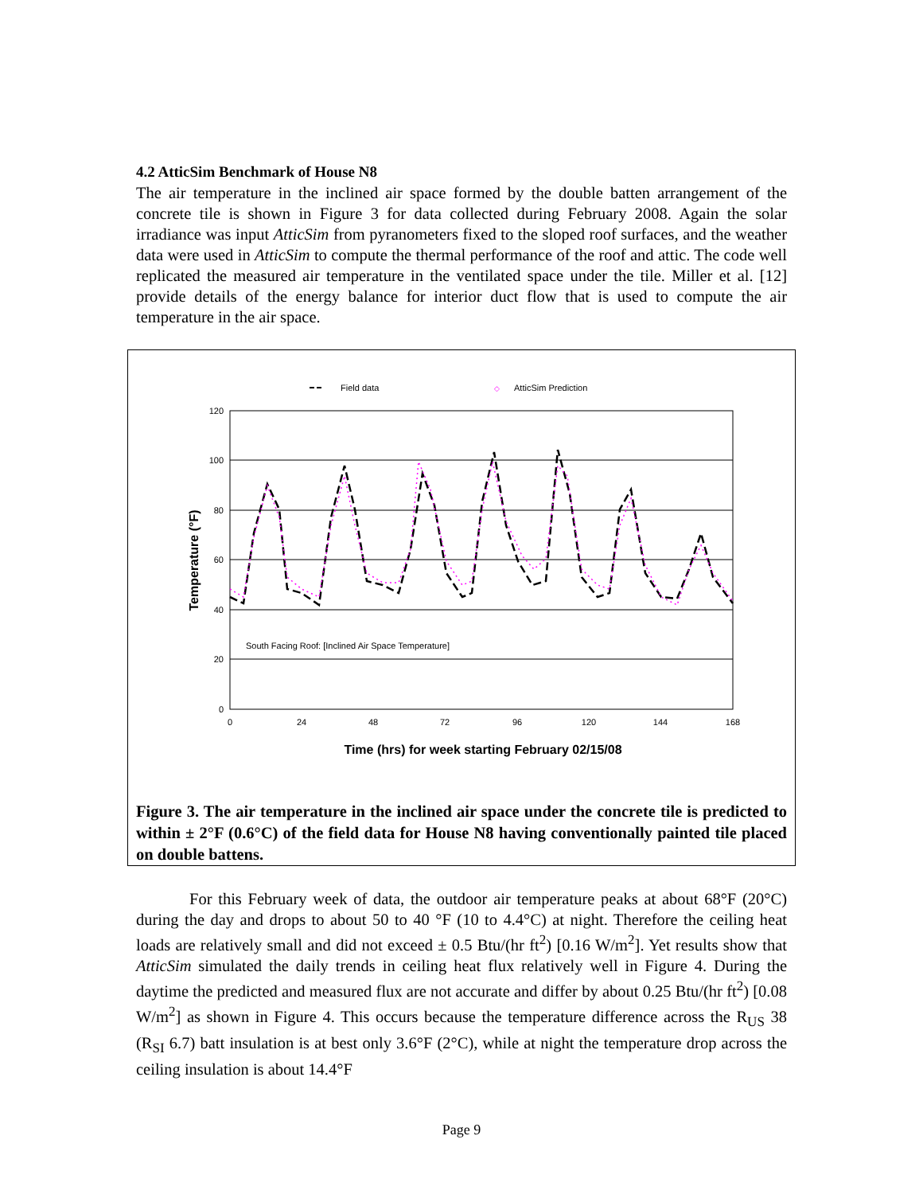4.2 AtticSim Benchmark of House N8
The air temperature in the inclined air space formed by the double batten arrangement of the concrete tile is shown in Figure 3 for data collected during February 2008. Again the solar irradiance was input AtticSim from pyranometers fixed to the sloped roof surfaces, and the weather data were used in AtticSim to compute the thermal performance of the roof and attic. The code well replicated the measured air temperature in the ventilated space under the tile. Miller et al. [12] provide details of the energy balance for interior duct flow that is used to compute the air temperature in the air space.
Field data
◇
AtticSim Prediction
120
100
80
60
40
20
0
0
24
48
72
96
120
144
168
South Facing Roof: [Inclined Air Space Temperature]
Time (hrs) for week starting February 02/15/08
Temperature (°F)
Figure 3. The air temperature in the inclined air space under the concrete tile is predicted to within ± 2°F (0.6°C) of the field data for House N8 having conventionally painted tile placed on double battens.
For this February week of data, the outdoor air temperature peaks at about 68°F (20°C) during the day and drops to about 50 to 40 °F (10 to 4.4°C) at night. Therefore the ceiling heat loads are relatively small and did not exceed ± 0.5 Btu/(hr ft<sup>2</sup>) [0.16 W/m<sup>2</sup>]. Yet results show that AtticSim simulated the daily trends in ceiling heat flux relatively well in Figure 4. During the daytime the predicted and measured flux are not accurate and differ by about 0.25 Btu/(hr ft<sup>2</sup>) [0.08 W/m<sup>2</sup>] as shown in Figure 4. This occurs because the temperature difference across the R<sub>US</sub> 38 (R<sub>SI</sub> 6.7) batt insulation is at best only 3.6°F (2°C), while at night the temperature drop across the ceiling insulation is about 14.4°F
Page 9